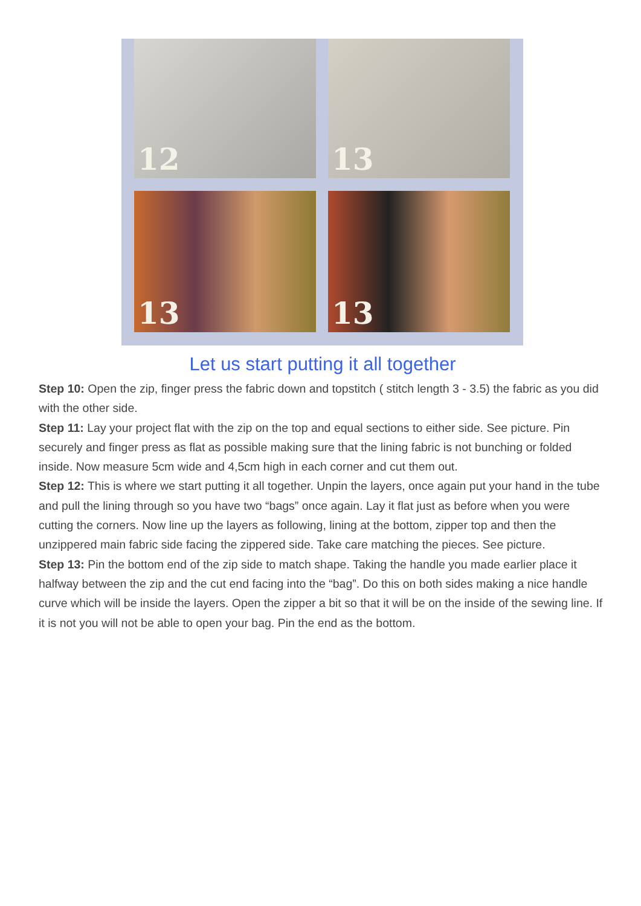12 13
13 13
Let us start putting it all together
Step 10: Open the zip, finger press the fabric down and topstitch ( stitch length 3 - 3.5) the fabric as you did with the other side.
Step 11: Lay your project flat with the zip on the top and equal sections to either side. See picture. Pin securely and finger press as flat as possible making sure that the lining fabric is not bunching or folded inside. Now measure 5cm wide and 4,5cm high in each corner and cut them out.
Step 12: This is where we start putting it all together. Unpin the layers, once again put your hand in the tube and pull the lining through so you have two “bags” once again. Lay it flat just as before when you were cutting the corners. Now line up the layers as following, lining at the bottom, zipper top and then the unzippered main fabric side facing the zippered side. Take care matching the pieces. See picture.
Step 13: Pin the bottom end of the zip side to match shape. Taking the handle you made earlier place it halfway between the zip and the cut end facing into the “bag”. Do this on both sides making a nice handle curve which will be inside the layers. Open the zipper a bit so that it will be on the inside of the sewing line. If it is not you will not be able to open your bag. Pin the end as the bottom.